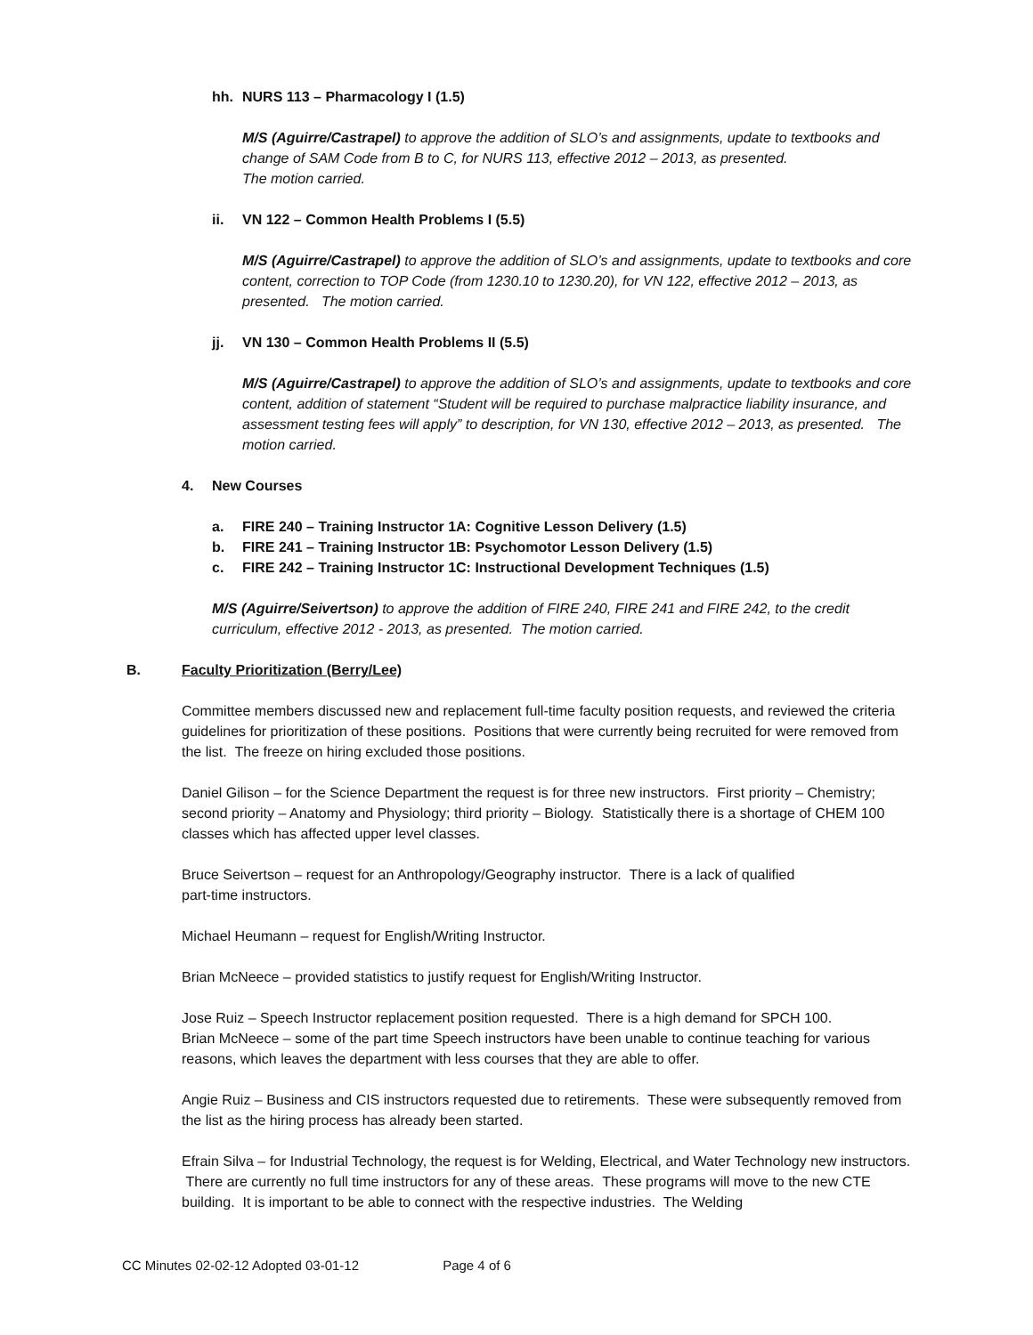hh. NURS 113 – Pharmacology I (1.5)
M/S (Aguirre/Castrapel) to approve the addition of SLO’s and assignments, update to textbooks and change of SAM Code from B to C, for NURS 113, effective 2012 – 2013, as presented.
The motion carried.
ii. VN 122 – Common Health Problems I (5.5)
M/S (Aguirre/Castrapel) to approve the addition of SLO’s and assignments, update to textbooks and core content, correction to TOP Code (from 1230.10 to 1230.20), for VN 122, effective 2012 – 2013, as presented. The motion carried.
jj. VN 130 – Common Health Problems II (5.5)
M/S (Aguirre/Castrapel) to approve the addition of SLO’s and assignments, update to textbooks and core content, addition of statement “Student will be required to purchase malpractice liability insurance, and assessment testing fees will apply” to description, for VN 130, effective 2012 – 2013, as presented. The motion carried.
4. New Courses
a. FIRE 240 – Training Instructor 1A: Cognitive Lesson Delivery (1.5)
b. FIRE 241 – Training Instructor 1B: Psychomotor Lesson Delivery (1.5)
c. FIRE 242 – Training Instructor 1C: Instructional Development Techniques (1.5)
M/S (Aguirre/Seivertson) to approve the addition of FIRE 240, FIRE 241 and FIRE 242, to the credit curriculum, effective 2012 - 2013, as presented. The motion carried.
B. Faculty Prioritization (Berry/Lee)
Committee members discussed new and replacement full-time faculty position requests, and reviewed the criteria guidelines for prioritization of these positions. Positions that were currently being recruited for were removed from the list. The freeze on hiring excluded those positions.
Daniel Gilison – for the Science Department the request is for three new instructors. First priority – Chemistry; second priority – Anatomy and Physiology; third priority – Biology. Statistically there is a shortage of CHEM 100 classes which has affected upper level classes.
Bruce Seivertson – request for an Anthropology/Geography instructor. There is a lack of qualified
part-time instructors.
Michael Heumann – request for English/Writing Instructor.
Brian McNeece – provided statistics to justify request for English/Writing Instructor.
Jose Ruiz – Speech Instructor replacement position requested. There is a high demand for SPCH 100.
Brian McNeece – some of the part time Speech instructors have been unable to continue teaching for various reasons, which leaves the department with less courses that they are able to offer.
Angie Ruiz – Business and CIS instructors requested due to retirements. These were subsequently removed from the list as the hiring process has already been started.
Efrain Silva – for Industrial Technology, the request is for Welding, Electrical, and Water Technology new instructors. There are currently no full time instructors for any of these areas. These programs will move to the new CTE building. It is important to be able to connect with the respective industries. The Welding
CC Minutes 02-02-12 Adopted 03-01-12 Page 4 of 6